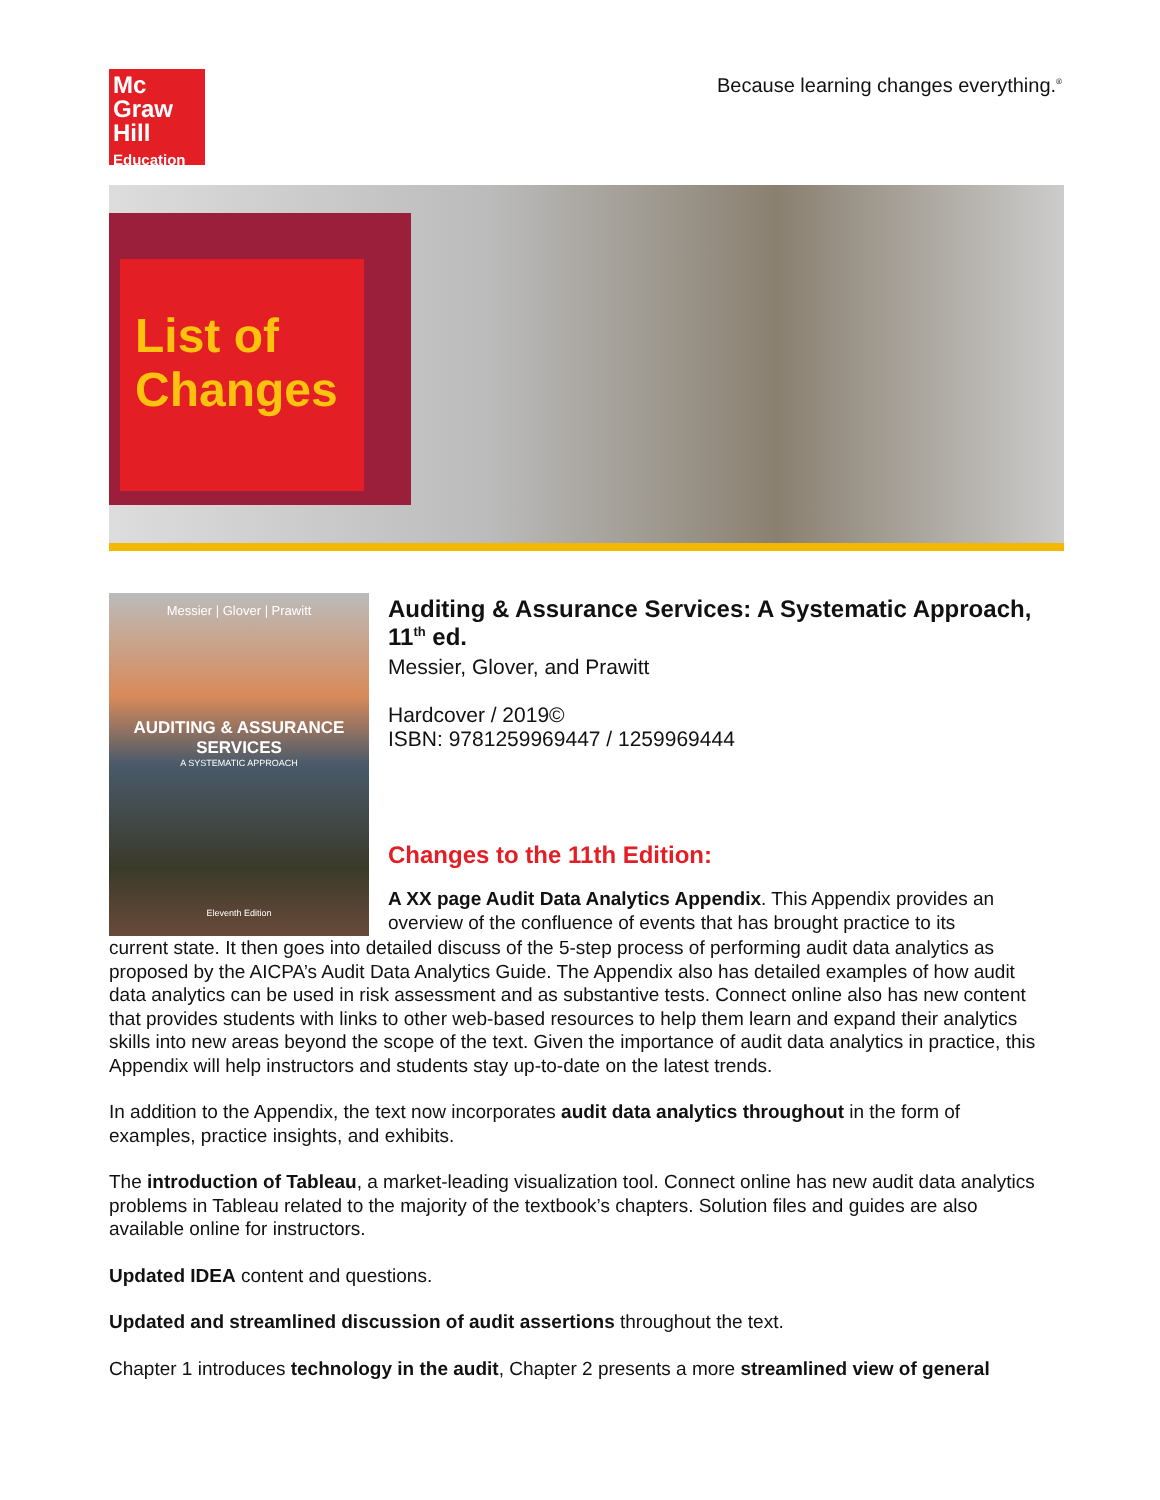Mc
Graw
Hill
Education
Because learning changes everything.<sup>®</sup>
List of Changes
Messier | Glover | Prawitt
AUDITING & ASSURANCE SERVICES
A SYSTEMATIC APPROACH
Eleventh Edition
Auditing & Assurance Services: A Systematic Approach, 11<sup>th</sup> ed.
Messier, Glover, and Prawitt
Hardcover / 2019©
ISBN: 9781259969447 / 1259969444
Changes to the 11th Edition:
A XX page Audit Data Analytics Appendix. This Appendix provides an overview of the confluence of events that has brought practice to its
current state. It then goes into detailed discuss of the 5-step process of performing audit data analytics as proposed by the AICPA’s Audit Data Analytics Guide. The Appendix also has detailed examples of how audit data analytics can be used in risk assessment and as substantive tests. Connect online also has new content that provides students with links to other web-based resources to help them learn and expand their analytics skills into new areas beyond the scope of the text. Given the importance of audit data analytics in practice, this Appendix will help instructors and students stay up-to-date on the latest trends.
In addition to the Appendix, the text now incorporates audit data analytics throughout in the form of examples, practice insights, and exhibits.
The introduction of Tableau, a market-leading visualization tool. Connect online has new audit data analytics problems in Tableau related to the majority of the textbook’s chapters. Solution files and guides are also available online for instructors.
Updated IDEA content and questions.
Updated and streamlined discussion of audit assertions throughout the text.
Chapter 1 introduces technology in the audit, Chapter 2 presents a more streamlined view of general